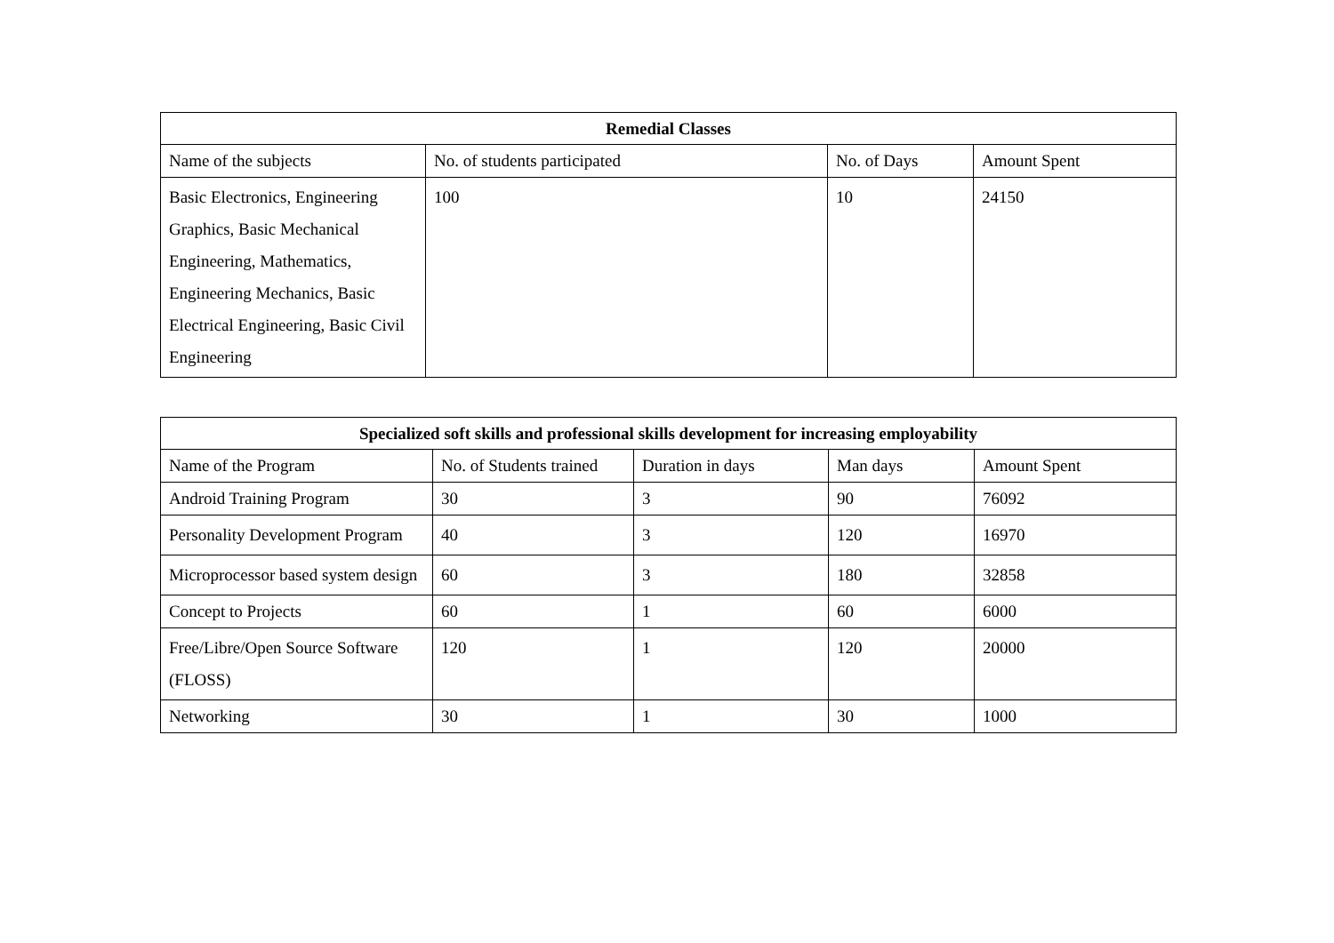| Remedial Classes | | | |
| --- | --- | --- | --- |
| Name of the subjects | No. of students participated | No. of Days | Amount Spent |
| Basic Electronics, Engineering Graphics, Basic Mechanical Engineering, Mathematics, Engineering Mechanics, Basic Electrical Engineering, Basic Civil Engineering | 100 | 10 | 24150 |
| Specialized soft skills and professional skills development for increasing employability | | | | |
| --- | --- | --- | --- | --- |
| Name of the Program | No. of Students trained | Duration in days | Man days | Amount Spent |
| Android Training Program | 30 | 3 | 90 | 76092 |
| Personality Development Program | 40 | 3 | 120 | 16970 |
| Microprocessor based system design | 60 | 3 | 180 | 32858 |
| Concept to Projects | 60 | 1 | 60 | 6000 |
| Free/Libre/Open Source Software (FLOSS) | 120 | 1 | 120 | 20000 |
| Networking | 30 | 1 | 30 | 1000 |